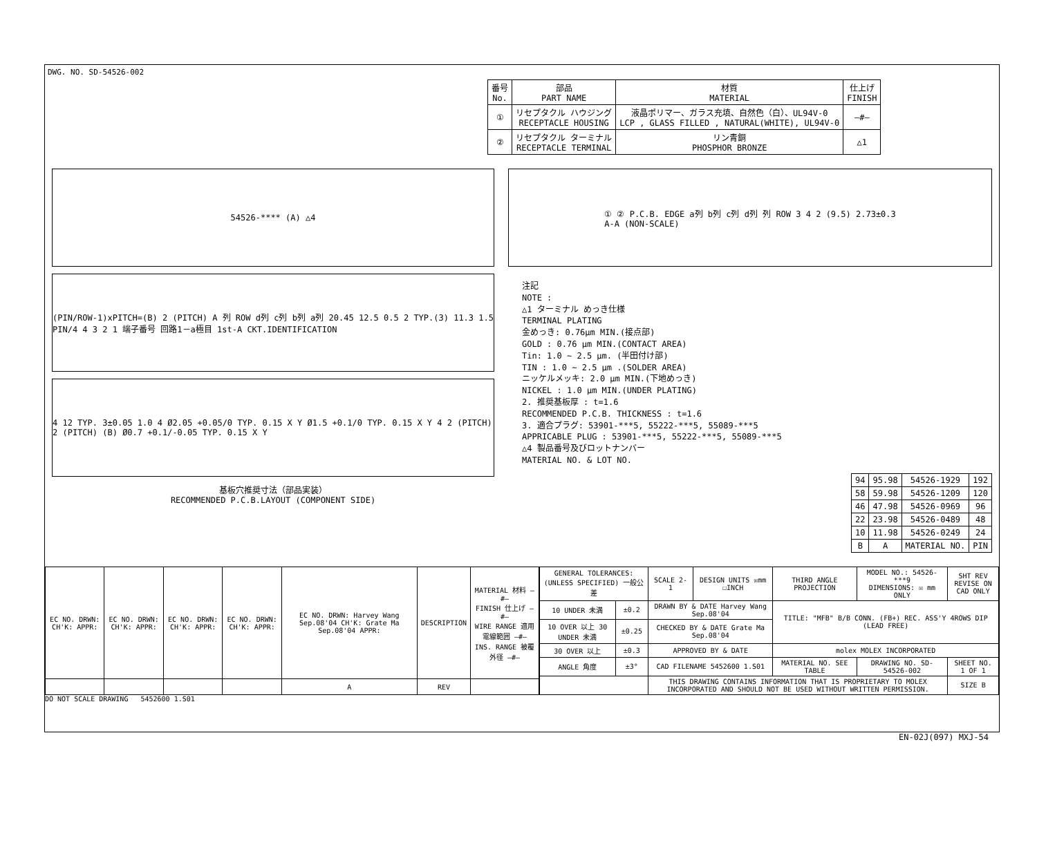DWG. NO. SD-54526-002
| 番号 No. | 部品 PART NAME | 材質 MATERIAL | 仕上げ FINISH |
| --- | --- | --- | --- |
| ① | リセプタクル ハウジング RECEPTACLE HOUSING | 液晶ポリマー、ガラス充填、自然色（白）、UL94V-0 LCP , GLASS FILLED , NATURAL(WHITE), UL94V-0 | —#— |
| ② | リセプタクル ターミナル RECEPTACLE TERMINAL | リン青銅 PHOSPHOR BRONZE | △1 |
54526-**** (A) △4
(PIN/ROW-1)xPITCH=(B) 2 (PITCH) A 列 ROW d列 c列 b列 a列 20.45 12.5 0.5 2 TYP.(3) 11.3 1.5 PIN/4 4 3 2 1 端子番号 回路1－a極目 1st-A CKT.IDENTIFICATION
4 12 TYP. 3±0.05 1.0 4 Ø2.05 +0.05/0 TYP. 0.15 X Y Ø1.5 +0.1/0 TYP. 0.15 X Y 4 2 (PITCH) 2 (PITCH) (B) Ø0.7 +0.1/-0.05 TYP. 0.15 X Y
基板穴推奨寸法（部品実装）
RECOMMENDED P.C.B.LAYOUT (COMPONENT SIDE)
① ② P.C.B. EDGE a列 b列 c列 d列 列 ROW 3 4 2 (9.5) 2.73±0.3
A-A (NON-SCALE)
注記
NOTE :
△1 ターミナル めっき仕様
TERMINAL PLATING
金めっき: 0.76μm MIN.(接点部)
GOLD : 0.76 μm MIN.(CONTACT AREA)
Tin: 1.0 ~ 2.5 μm. (半田付け部)
TIN : 1.0 ~ 2.5 μm .(SOLDER AREA)
ニッケルメッキ: 2.0 μm MIN.(下地めっき)
NICKEL : 1.0 μm MIN.(UNDER PLATING)
2. 推奨基板厚 : t=1.6
RECOMMENDED P.C.B. THICKNESS : t=1.6
3. 適合プラグ: 53901-***5, 55222-***5, 55089-***5
APPRICABLE PLUG : 53901-***5, 55222-***5, 55089-***5
△4 製品番号及びロットナンバー
MATERIAL NO. & LOT NO.
| 94 | 95.98 | 54526-1929 | 192 |
| 58 | 59.98 | 54526-1209 | 120 |
| 46 | 47.98 | 54526-0969 | 96 |
| 22 | 23.98 | 54526-0489 | 48 |
| 10 | 11.98 | 54526-0249 | 24 |
| B | A | MATERIAL NO. | PIN |
| EC NO. DRWN: CH'K: APPR: | EC NO. DRWN: CH'K: APPR: | EC NO. DRWN: CH'K: APPR: | EC NO. DRWN: CH'K: APPR: | EC NO. DRWN: Harvey Wang Sep.08'04 CH'K: Grate Ma Sep.08'04 APPR: | DESCRIPTION | MATERIAL 材料 —#— FINISH 仕上げ —#— WIRE RANGE 適用電線範囲 —#— INS. RANGE 被覆外径 —#— |
| | | | | A | REV | |
| GENERAL TOLERANCES: (UNLESS SPECIFIED) 一般公差 | | SCALE 2-1 | DESIGN UNITS ☒mm ☐INCH | THIRD ANGLE PROJECTION | | MODEL NO.: 54526-***9 DIMENSIONS: ☒ mm ONLY | SHT REV REVISE ON CAD ONLY |
| 10 UNDER 未満 | ±0.2 | DRAWN BY & DATE Harvey Wang Sep.08'04 | | TITLE: "MFB" B/B CONN. (FB+) REC. ASS'Y 4ROWS DIP (LEAD FREE) | | | |
| 10 OVER 以上 30 UNDER 未満 | ±0.25 | CHECKED BY & DATE Grate Ma Sep.08'04 | | | | | |
| 30 OVER 以上 | ±0.3 | APPROVED BY & DATE | | molex MOLEX INCORPORATED | | | |
| ANGLE 角度 | ±3° | CAD FILENAME 5452600 1.S01 | | MATERIAL NO. SEE TABLE | DRAWING NO. SD-54526-002 | | SHEET NO. 1 OF 1 |
| | | THIS DRAWING CONTAINS INFORMATION THAT IS PROPRIETARY TO MOLEX INCORPORATED AND SHOULD NOT BE USED WITHOUT WRITTEN PERMISSION. | | | | | SIZE B |
DO NOT SCALE DRAWING 5452600 1.S01
EN-02J(097) MXJ-54